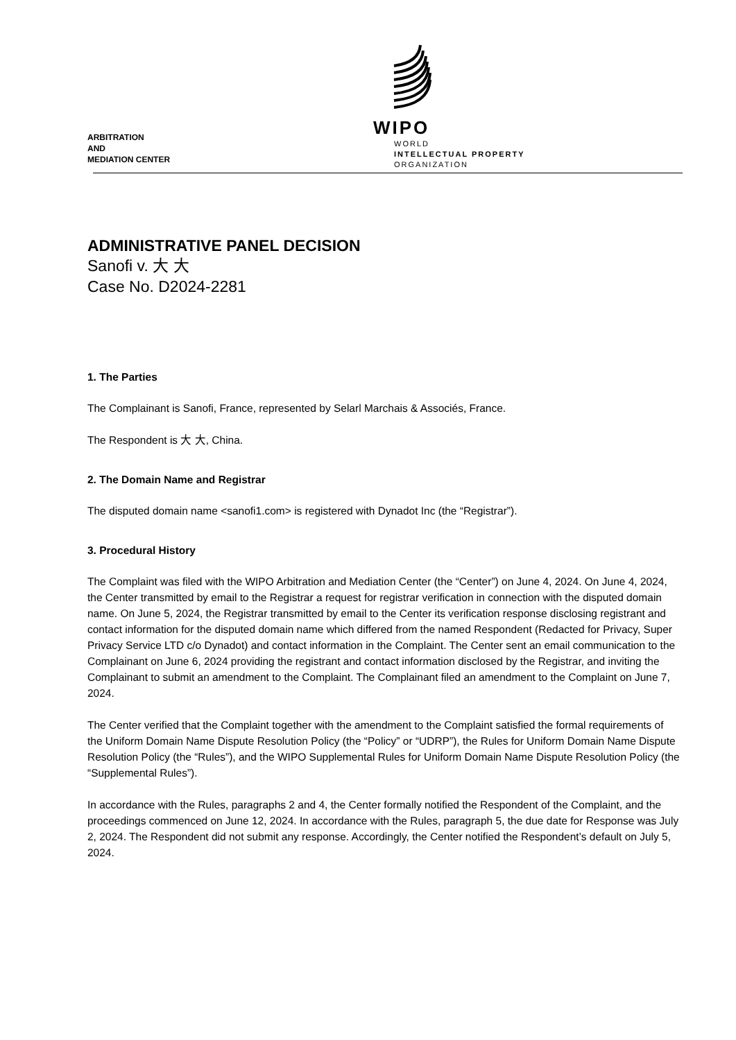ARBITRATION
AND
MEDIATION CENTER
WIPO
WORLD
INTELLECTUAL PROPERTY
ORGANIZATION
ADMINISTRATIVE PANEL DECISION
Sanofi v. 大 大
Case No. D2024-2281
1. The Parties
The Complainant is Sanofi, France, represented by Selarl Marchais & Associés, France.
The Respondent is 大 大, China.
2. The Domain Name and Registrar
The disputed domain name <sanofi1.com> is registered with Dynadot Inc (the “Registrar”).
3. Procedural History
The Complaint was filed with the WIPO Arbitration and Mediation Center (the “Center”) on June 4, 2024. On June 4, 2024, the Center transmitted by email to the Registrar a request for registrar verification in connection with the disputed domain name. On June 5, 2024, the Registrar transmitted by email to the Center its verification response disclosing registrant and contact information for the disputed domain name which differed from the named Respondent (Redacted for Privacy, Super Privacy Service LTD c/o Dynadot) and contact information in the Complaint. The Center sent an email communication to the Complainant on June 6, 2024 providing the registrant and contact information disclosed by the Registrar, and inviting the Complainant to submit an amendment to the Complaint. The Complainant filed an amendment to the Complaint on June 7, 2024.
The Center verified that the Complaint together with the amendment to the Complaint satisfied the formal requirements of the Uniform Domain Name Dispute Resolution Policy (the “Policy” or “UDRP”), the Rules for Uniform Domain Name Dispute Resolution Policy (the “Rules”), and the WIPO Supplemental Rules for Uniform Domain Name Dispute Resolution Policy (the “Supplemental Rules”).
In accordance with the Rules, paragraphs 2 and 4, the Center formally notified the Respondent of the Complaint, and the proceedings commenced on June 12, 2024. In accordance with the Rules, paragraph 5, the due date for Response was July 2, 2024. The Respondent did not submit any response. Accordingly, the Center notified the Respondent’s default on July 5, 2024.